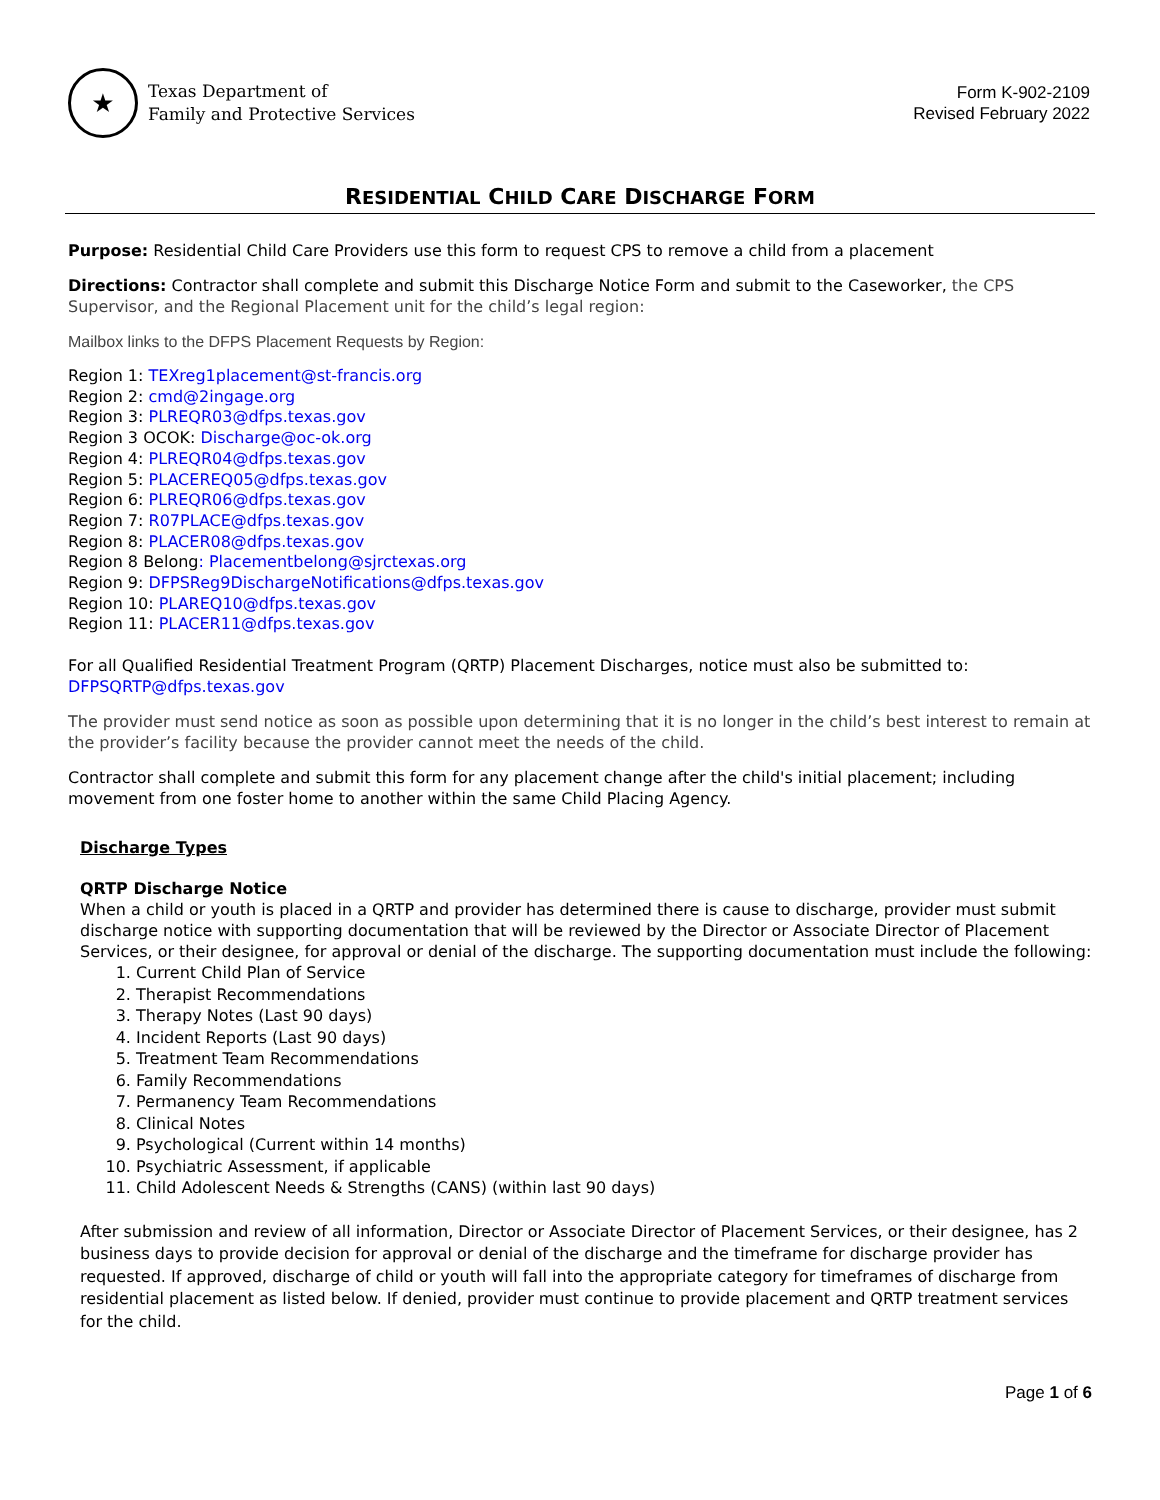★
Texas Department of
Family and Protective Services
Form K-902-2109
Revised February 2022
RESIDENTIAL CHILD CARE DISCHARGE FORM
Purpose: Residential Child Care Providers use this form to request CPS to remove a child from a placement
Directions: Contractor shall complete and submit this Discharge Notice Form and submit to the Caseworker, the CPS Supervisor, and the Regional Placement unit for the child’s legal region:
Mailbox links to the DFPS Placement Requests by Region:
Region 1: TEXreg1placement@st-francis.org
Region 2: cmd@2ingage.org
Region 3: PLREQR03@dfps.texas.gov
Region 3 OCOK: Discharge@oc-ok.org
Region 4: PLREQR04@dfps.texas.gov
Region 5: PLACEREQ05@dfps.texas.gov
Region 6: PLREQR06@dfps.texas.gov
Region 7: R07PLACE@dfps.texas.gov
Region 8: PLACER08@dfps.texas.gov
Region 8 Belong: Placementbelong@sjrctexas.org
Region 9: DFPSReg9DischargeNotifications@dfps.texas.gov
Region 10: PLAREQ10@dfps.texas.gov
Region 11: PLACER11@dfps.texas.gov
For all Qualified Residential Treatment Program (QRTP) Placement Discharges, notice must also be submitted to: DFPSQRTP@dfps.texas.gov
The provider must send notice as soon as possible upon determining that it is no longer in the child’s best interest to remain at the provider’s facility because the provider cannot meet the needs of the child.
Contractor shall complete and submit this form for any placement change after the child's initial placement; including movement from one foster home to another within the same Child Placing Agency.
Discharge Types
QRTP Discharge Notice
When a child or youth is placed in a QRTP and provider has determined there is cause to discharge, provider must submit discharge notice with supporting documentation that will be reviewed by the Director or Associate Director of Placement Services, or their designee, for approval or denial of the discharge. The supporting documentation must include the following:
1. Current Child Plan of Service
2. Therapist Recommendations
3. Therapy Notes (Last 90 days)
4. Incident Reports (Last 90 days)
5. Treatment Team Recommendations
6. Family Recommendations
7. Permanency Team Recommendations
8. Clinical Notes
9. Psychological (Current within 14 months)
10. Psychiatric Assessment, if applicable
11. Child Adolescent Needs & Strengths (CANS) (within last 90 days)
After submission and review of all information, Director or Associate Director of Placement Services, or their designee, has 2 business days to provide decision for approval or denial of the discharge and the timeframe for discharge provider has requested. If approved, discharge of child or youth will fall into the appropriate category for timeframes of discharge from residential placement as listed below. If denied, provider must continue to provide placement and QRTP treatment services for the child.
Page 1 of 6